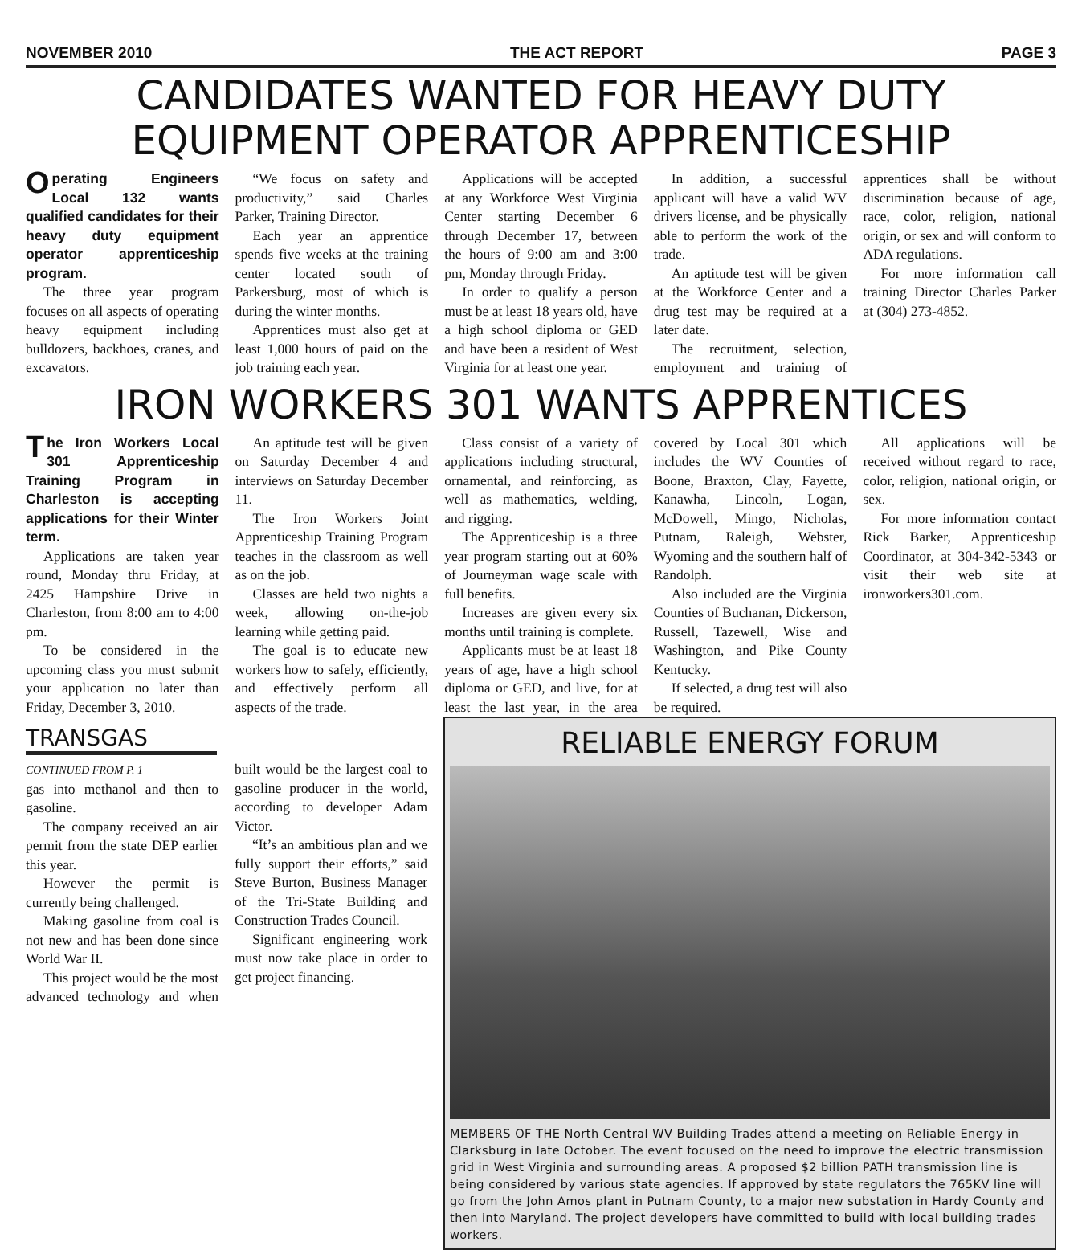NOVEMBER 2010 THE ACT REPORT PAGE 3
CANDIDATES WANTED FOR HEAVY DUTY EQUIPMENT OPERATOR APPRENTICESHIP
Operating Engineers Local 132 wants qualified candidates for their heavy duty equipment operator apprenticeship program.
The three year program focuses on all aspects of operating heavy equipment including bulldozers, backhoes, cranes, and excavators.
“We focus on safety and productivity,” said Charles Parker, Training Director.
Each year an apprentice spends five weeks at the training center located south of Parkersburg, most of which is during the winter months.
Apprentices must also get at least 1,000 hours of paid on the job training each year.
Applications will be accepted at any Workforce West Virginia Center starting December 6 through December 17, between the hours of 9:00 am and 3:00 pm, Monday through Friday.
In order to qualify a person must be at least 18 years old, have a high school diploma or GED and have been a resident of West Virginia for at least one year.
In addition, a successful applicant will have a valid WV drivers license, and be physically able to perform the work of the trade.
An aptitude test will be given at the Workforce Center and a drug test may be required at a later date.
The recruitment, selection, employment and training of apprentices shall be without discrimination because of age, race, color, religion, national origin, or sex and will conform to ADA regulations.
For more information call training Director Charles Parker at (304) 273-4852.
IRON WORKERS 301 WANTS APPRENTICES
The Iron Workers Local 301 Apprenticeship Training Program in Charleston is accepting applications for their Winter term.
Applications are taken year round, Monday thru Friday, at 2425 Hampshire Drive in Charleston, from 8:00 am to 4:00 pm.
To be considered in the upcoming class you must submit your application no later than Friday, December 3, 2010.
An aptitude test will be given on Saturday December 4 and interviews on Saturday December 11.
The Iron Workers Joint Apprenticeship Training Program teaches in the classroom as well as on the job.
Classes are held two nights a week, allowing on-the-job learning while getting paid.
The goal is to educate new workers how to safely, efficiently, and effectively perform all aspects of the trade.
Class consist of a variety of applications including structural, ornamental, and reinforcing, as well as mathematics, welding, and rigging.
The Apprenticeship is a three year program starting out at 60% of Journeyman wage scale with full benefits.
Increases are given every six months until training is complete.
Applicants must be at least 18 years of age, have a high school diploma or GED, and live, for at least the last year, in the area covered by Local 301 which includes the WV Counties of Boone, Braxton, Clay, Fayette, Kanawha, Lincoln, Logan, McDowell, Mingo, Nicholas, Putnam, Raleigh, Webster, Wyoming and the southern half of Randolph.
Also included are the Virginia Counties of Buchanan, Dickerson, Russell, Tazewell, Wise and Washington, and Pike County Kentucky.
If selected, a drug test will also be required.
All applications will be received without regard to race, color, religion, national origin, or sex.
For more information contact Rick Barker, Apprenticeship Coordinator, at 304-342-5343 or visit their web site at ironworkers301.com.
TRANSGAS
CONTINUED FROM P. 1
gas into methanol and then to gasoline.
The company received an air permit from the state DEP earlier this year.
However the permit is currently being challenged.
Making gasoline from coal is not new and has been done since World War II.
This project would be the most advanced technology and when built would be the largest coal to gasoline producer in the world, according to developer Adam Victor.
“It’s an ambitious plan and we fully support their efforts,” said Steve Burton, Business Manager of the Tri-State Building and Construction Trades Council.
Significant engineering work must now take place in order to get project financing.
RELIABLE ENERGY FORUM
MEMBERS OF THE North Central WV Building Trades attend a meeting on Reliable Energy in Clarksburg in late October. The event focused on the need to improve the electric transmission grid in West Virginia and surrounding areas. A proposed $2 billion PATH transmission line is being considered by various state agencies. If approved by state regulators the 765KV line will go from the John Amos plant in Putnam County, to a major new substation in Hardy County and then into Maryland. The project developers have committed to build with local building trades workers.